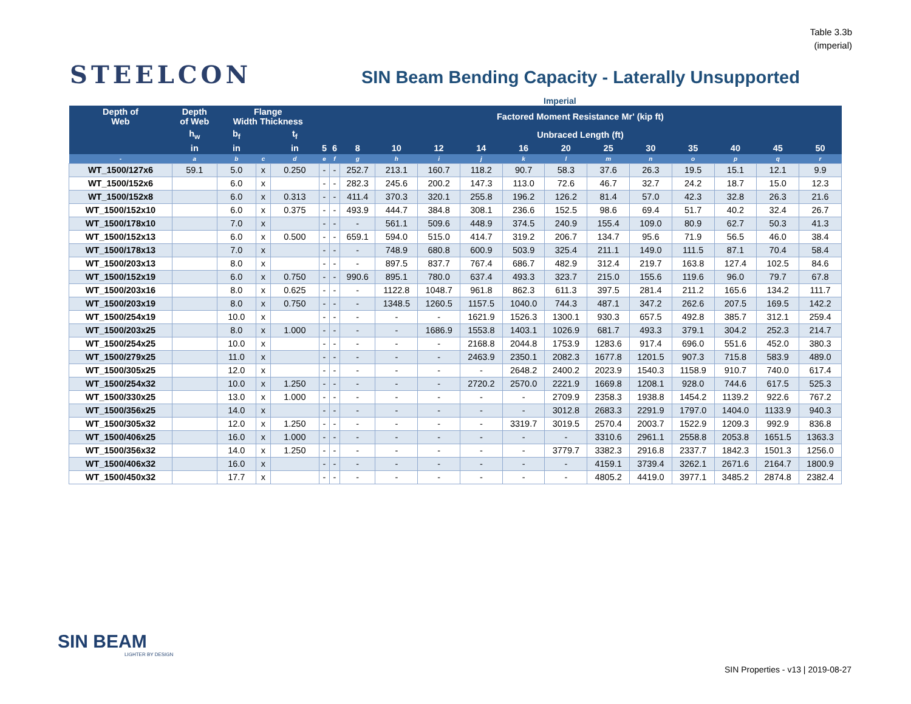Table 3.3b
(imperial)
STEELCON
SIN Beam Bending Capacity - Laterally Unsupported
Imperial
| Depth of Web | Depth of Web | Flange Width Thickness | | | Factored Moment Resistance Mr' (kip ft) | | | | | | | | | | | | | |
| --- | --- | --- | --- | --- | --- | --- | --- | --- | --- | --- | --- | --- | --- | --- | --- | --- | --- | --- |
| | h<sub>w</sub> | b<sub>f</sub> | | t<sub>f</sub> | Unbraced Length (ft) | | | | | | | | | | | | | |
| | in | in | | in | 5 | 6 | 8 | 10 | 12 | 14 | 16 | 20 | 25 | 30 | 35 | 40 | 45 | 50 |
| - | a | b | c | d | e | f | g | h | i | j | k | l | m | n | o | p | q | r |
| WT_1500/127x6 | 59.1 | 5.0 | x | 0.250 | - | - | 252.7 | 213.1 | 160.7 | 118.2 | 90.7 | 58.3 | 37.6 | 26.3 | 19.5 | 15.1 | 12.1 | 9.9 |
| WT_1500/152x6 | | 6.0 | x | | - | - | 282.3 | 245.6 | 200.2 | 147.3 | 113.0 | 72.6 | 46.7 | 32.7 | 24.2 | 18.7 | 15.0 | 12.3 |
| WT_1500/152x8 | | 6.0 | x | 0.313 | - | - | 411.4 | 370.3 | 320.1 | 255.8 | 196.2 | 126.2 | 81.4 | 57.0 | 42.3 | 32.8 | 26.3 | 21.6 |
| WT_1500/152x10 | | 6.0 | x | 0.375 | - | - | 493.9 | 444.7 | 384.8 | 308.1 | 236.6 | 152.5 | 98.6 | 69.4 | 51.7 | 40.2 | 32.4 | 26.7 |
| WT_1500/178x10 | | 7.0 | x | | - | - | - | 561.1 | 509.6 | 448.9 | 374.5 | 240.9 | 155.4 | 109.0 | 80.9 | 62.7 | 50.3 | 41.3 |
| WT_1500/152x13 | | 6.0 | x | 0.500 | - | - | 659.1 | 594.0 | 515.0 | 414.7 | 319.2 | 206.7 | 134.7 | 95.6 | 71.9 | 56.5 | 46.0 | 38.4 |
| WT_1500/178x13 | | 7.0 | x | | - | - | - | 748.9 | 680.8 | 600.9 | 503.9 | 325.4 | 211.1 | 149.0 | 111.5 | 87.1 | 70.4 | 58.4 |
| WT_1500/203x13 | | 8.0 | x | | - | - | - | 897.5 | 837.7 | 767.4 | 686.7 | 482.9 | 312.4 | 219.7 | 163.8 | 127.4 | 102.5 | 84.6 |
| WT_1500/152x19 | | 6.0 | x | 0.750 | - | - | 990.6 | 895.1 | 780.0 | 637.4 | 493.3 | 323.7 | 215.0 | 155.6 | 119.6 | 96.0 | 79.7 | 67.8 |
| WT_1500/203x16 | | 8.0 | x | 0.625 | - | - | - | 1122.8 | 1048.7 | 961.8 | 862.3 | 611.3 | 397.5 | 281.4 | 211.2 | 165.6 | 134.2 | 111.7 |
| WT_1500/203x19 | | 8.0 | x | 0.750 | - | - | - | 1348.5 | 1260.5 | 1157.5 | 1040.0 | 744.3 | 487.1 | 347.2 | 262.6 | 207.5 | 169.5 | 142.2 |
| WT_1500/254x19 | | 10.0 | x | | - | - | - | - | - | 1621.9 | 1526.3 | 1300.1 | 930.3 | 657.5 | 492.8 | 385.7 | 312.1 | 259.4 |
| WT_1500/203x25 | | 8.0 | x | 1.000 | - | - | - | - | 1686.9 | 1553.8 | 1403.1 | 1026.9 | 681.7 | 493.3 | 379.1 | 304.2 | 252.3 | 214.7 |
| WT_1500/254x25 | | 10.0 | x | | - | - | - | - | - | 2168.8 | 2044.8 | 1753.9 | 1283.6 | 917.4 | 696.0 | 551.6 | 452.0 | 380.3 |
| WT_1500/279x25 | | 11.0 | x | | - | - | - | - | - | 2463.9 | 2350.1 | 2082.3 | 1677.8 | 1201.5 | 907.3 | 715.8 | 583.9 | 489.0 |
| WT_1500/305x25 | | 12.0 | x | | - | - | - | - | - | - | 2648.2 | 2400.2 | 2023.9 | 1540.3 | 1158.9 | 910.7 | 740.0 | 617.4 |
| WT_1500/254x32 | | 10.0 | x | 1.250 | - | - | - | - | - | 2720.2 | 2570.0 | 2221.9 | 1669.8 | 1208.1 | 928.0 | 744.6 | 617.5 | 525.3 |
| WT_1500/330x25 | | 13.0 | x | 1.000 | - | - | - | - | - | - | - | 2709.9 | 2358.3 | 1938.8 | 1454.2 | 1139.2 | 922.6 | 767.2 |
| WT_1500/356x25 | | 14.0 | x | | - | - | - | - | - | - | - | 3012.8 | 2683.3 | 2291.9 | 1797.0 | 1404.0 | 1133.9 | 940.3 |
| WT_1500/305x32 | | 12.0 | x | 1.250 | - | - | - | - | - | - | 3319.7 | 3019.5 | 2570.4 | 2003.7 | 1522.9 | 1209.3 | 992.9 | 836.8 |
| WT_1500/406x25 | | 16.0 | x | 1.000 | - | - | - | - | - | - | - | - | 3310.6 | 2961.1 | 2558.8 | 2053.8 | 1651.5 | 1363.3 |
| WT_1500/356x32 | | 14.0 | x | 1.250 | - | - | - | - | - | - | - | 3779.7 | 3382.3 | 2916.8 | 2337.7 | 1842.3 | 1501.3 | 1256.0 |
| WT_1500/406x32 | | 16.0 | x | | - | - | - | - | - | - | - | - | 4159.1 | 3739.4 | 3262.1 | 2671.6 | 2164.7 | 1800.9 |
| WT_1500/450x32 | | 17.7 | x | | - | - | - | - | - | - | - | - | 4805.2 | 4419.0 | 3977.1 | 3485.2 | 2874.8 | 2382.4 |
SIN BEAM
LIGHTER BY DESIGN
SIN Properties - v13 | 2019-08-27